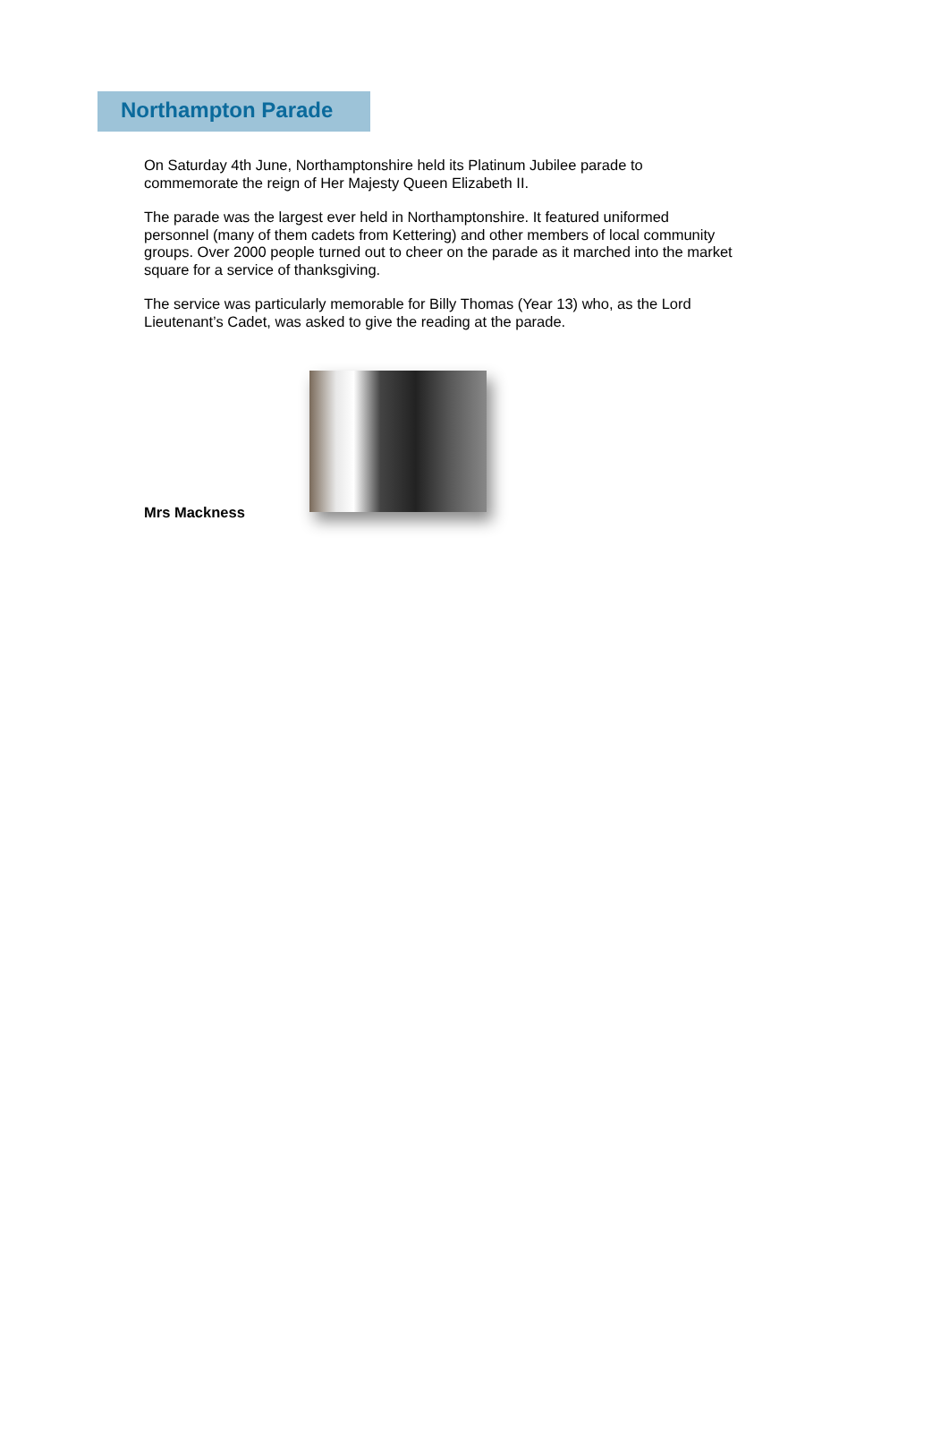Northampton Parade
On Saturday 4th June, Northamptonshire held its Platinum Jubilee parade to commemorate the reign of Her Majesty Queen Elizabeth II.
The parade was the largest ever held in Northamptonshire. It featured uniformed personnel (many of them cadets from Kettering) and other members of local community groups. Over 2000 people turned out to cheer on the parade as it marched into the market square for a service of thanksgiving.
The service was particularly memorable for Billy Thomas (Year 13) who, as the Lord Lieutenant’s Cadet, was asked to give the reading at the parade.
Mrs Mackness